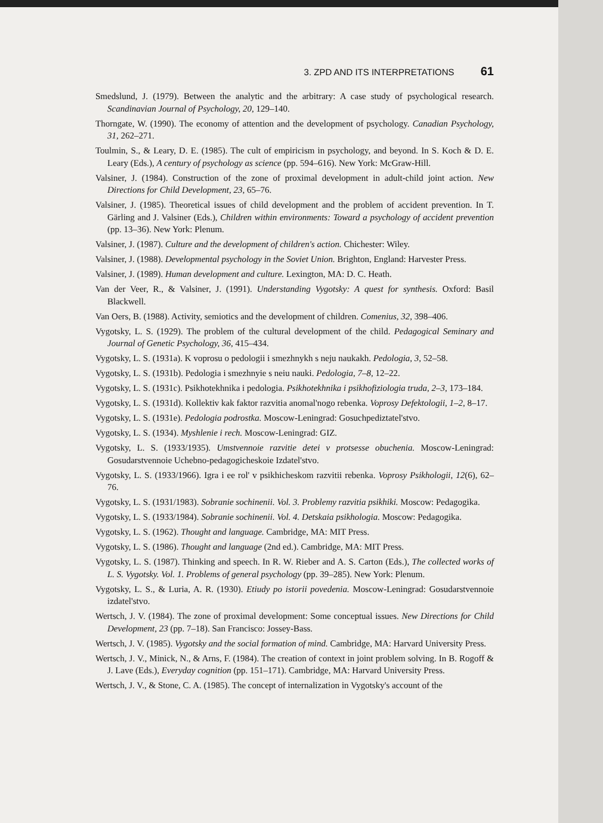3. ZPD AND ITS INTERPRETATIONS 61
Smedslund, J. (1979). Between the analytic and the arbitrary: A case study of psychological research. Scandinavian Journal of Psychology, 20, 129–140.
Thorngate, W. (1990). The economy of attention and the development of psychology. Canadian Psychology, 31, 262–271.
Toulmin, S., & Leary, D. E. (1985). The cult of empiricism in psychology, and beyond. In S. Koch & D. E. Leary (Eds.), A century of psychology as science (pp. 594–616). New York: McGraw-Hill.
Valsiner, J. (1984). Construction of the zone of proximal development in adult-child joint action. New Directions for Child Development, 23, 65–76.
Valsiner, J. (1985). Theoretical issues of child development and the problem of accident prevention. In T. Gärling and J. Valsiner (Eds.), Children within environments: Toward a psychology of accident prevention (pp. 13–36). New York: Plenum.
Valsiner, J. (1987). Culture and the development of children's action. Chichester: Wiley.
Valsiner, J. (1988). Developmental psychology in the Soviet Union. Brighton, England: Harvester Press.
Valsiner, J. (1989). Human development and culture. Lexington, MA: D. C. Heath.
Van der Veer, R., & Valsiner, J. (1991). Understanding Vygotsky: A quest for synthesis. Oxford: Basil Blackwell.
Van Oers, B. (1988). Activity, semiotics and the development of children. Comenius, 32, 398–406.
Vygotsky, L. S. (1929). The problem of the cultural development of the child. Pedagogical Seminary and Journal of Genetic Psychology, 36, 415–434.
Vygotsky, L. S. (1931a). K voprosu o pedologii i smezhnykh s neju naukakh. Pedologia, 3, 52–58.
Vygotsky, L. S. (1931b). Pedologia i smezhnyie s neiu nauki. Pedologia, 7–8, 12–22.
Vygotsky, L. S. (1931c). Psikhotekhnika i pedologia. Psikhotekhnika i psikhofiziologia truda, 2–3, 173–184.
Vygotsky, L. S. (1931d). Kollektiv kak faktor razvitia anomal'nogo rebenka. Voprosy Defektologii, 1–2, 8–17.
Vygotsky, L. S. (1931e). Pedologia podrostka. Moscow-Leningrad: Gosuchpediztatel'stvo.
Vygotsky, L. S. (1934). Myshlenie i rech. Moscow-Leningrad: GIZ.
Vygotsky, L. S. (1933/1935). Umstvennoie razvitie detei v protsesse obuchenia. Moscow-Leningrad: Gosudarstvennoie Uchebno-pedagogicheskoie Izdatel'stvo.
Vygotsky, L. S. (1933/1966). Igra i ee rol' v psikhicheskom razvitii rebenka. Voprosy Psikhologii, 12(6), 62–76.
Vygotsky, L. S. (1931/1983). Sobranie sochinenii. Vol. 3. Problemy razvitia psikhiki. Moscow: Pedagogika.
Vygotsky, L. S. (1933/1984). Sobranie sochinenii. Vol. 4. Detskaia psikhologia. Moscow: Pedagogika.
Vygotsky, L. S. (1962). Thought and language. Cambridge, MA: MIT Press.
Vygotsky, L. S. (1986). Thought and language (2nd ed.). Cambridge, MA: MIT Press.
Vygotsky, L. S. (1987). Thinking and speech. In R. W. Rieber and A. S. Carton (Eds.), The collected works of L. S. Vygotsky. Vol. 1. Problems of general psychology (pp. 39–285). New York: Plenum.
Vygotsky, L. S., & Luria, A. R. (1930). Etiudy po istorii povedenia. Moscow-Leningrad: Gosudarstvennoie izdatel'stvo.
Wertsch, J. V. (1984). The zone of proximal development: Some conceptual issues. New Directions for Child Development, 23 (pp. 7–18). San Francisco: Jossey-Bass.
Wertsch, J. V. (1985). Vygotsky and the social formation of mind. Cambridge, MA: Harvard University Press.
Wertsch, J. V., Minick, N., & Arns, F. (1984). The creation of context in joint problem solving. In B. Rogoff & J. Lave (Eds.), Everyday cognition (pp. 151–171). Cambridge, MA: Harvard University Press.
Wertsch, J. V., & Stone, C. A. (1985). The concept of internalization in Vygotsky's account of the